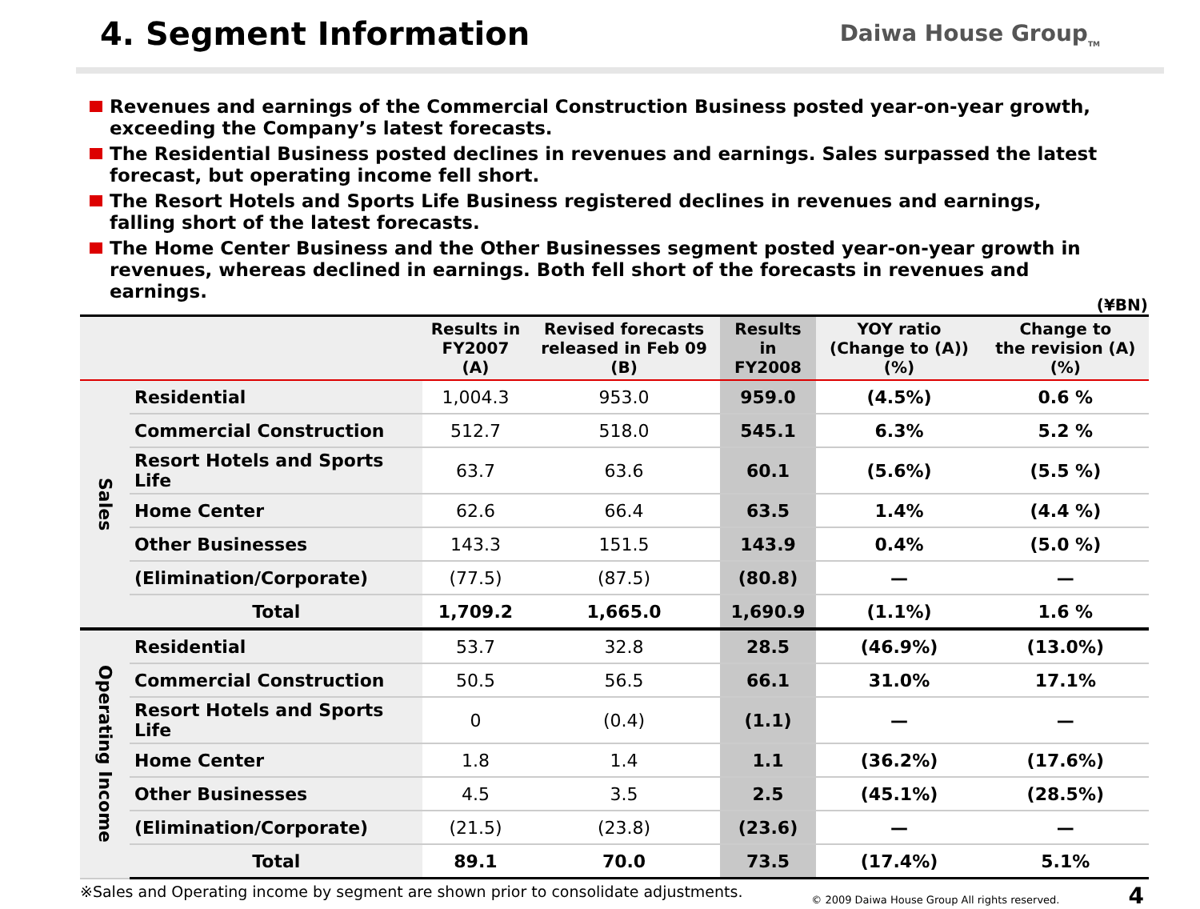4. Segment Information
Daiwa House Group<sub>TM</sub>
Revenues and earnings of the Commercial Construction Business posted year-on-year growth, exceeding the Company’s latest forecasts.
The Residential Business posted declines in revenues and earnings. Sales surpassed the latest forecast, but operating income fell short.
The Resort Hotels and Sports Life Business registered declines in revenues and earnings, falling short of the latest forecasts.
The Home Center Business and the Other Businesses segment posted year-on-year growth in revenues, whereas declined in earnings. Both fell short of the forecasts in revenues and earnings.
(¥BN)
| | | Results in FY2007 (A) | Revised forecasts released in Feb 09 (B) | Results in FY2008 | YOY ratio (Change to (A))(%) | Change to the revision (A)(%) |
| --- | --- | --- | --- | --- | --- | --- |
| Sales | Residential | 1,004.3 | 953.0 | 959.0 | (4.5%) | 0.6 % |
| | Commercial Construction | 512.7 | 518.0 | 545.1 | 6.3% | 5.2 % |
| | Resort Hotels and Sports Life | 63.7 | 63.6 | 60.1 | (5.6%) | (5.5 %) |
| | Home Center | 62.6 | 66.4 | 63.5 | 1.4% | (4.4 %) |
| | Other Businesses | 143.3 | 151.5 | 143.9 | 0.4% | (5.0 %) |
| | (Elimination/Corporate) | (77.5) | (87.5) | (80.8) | — | — |
| | Total | 1,709.2 | 1,665.0 | 1,690.9 | (1.1%) | 1.6 % |
| Operating Income | Residential | 53.7 | 32.8 | 28.5 | (46.9%) | (13.0%) |
| | Commercial Construction | 50.5 | 56.5 | 66.1 | 31.0% | 17.1% |
| | Resort Hotels and Sports Life | 0 | (0.4) | (1.1) | — | — |
| | Home Center | 1.8 | 1.4 | 1.1 | (36.2%) | (17.6%) |
| | Other Businesses | 4.5 | 3.5 | 2.5 | (45.1%) | (28.5%) |
| | (Elimination/Corporate) | (21.5) | (23.8) | (23.6) | — | — |
| | Total | 89.1 | 70.0 | 73.5 | (17.4%) | 5.1% |
※Sales and Operating income by segment are shown prior to consolidate adjustments. © 2009 Daiwa House Group All rights reserved. 4